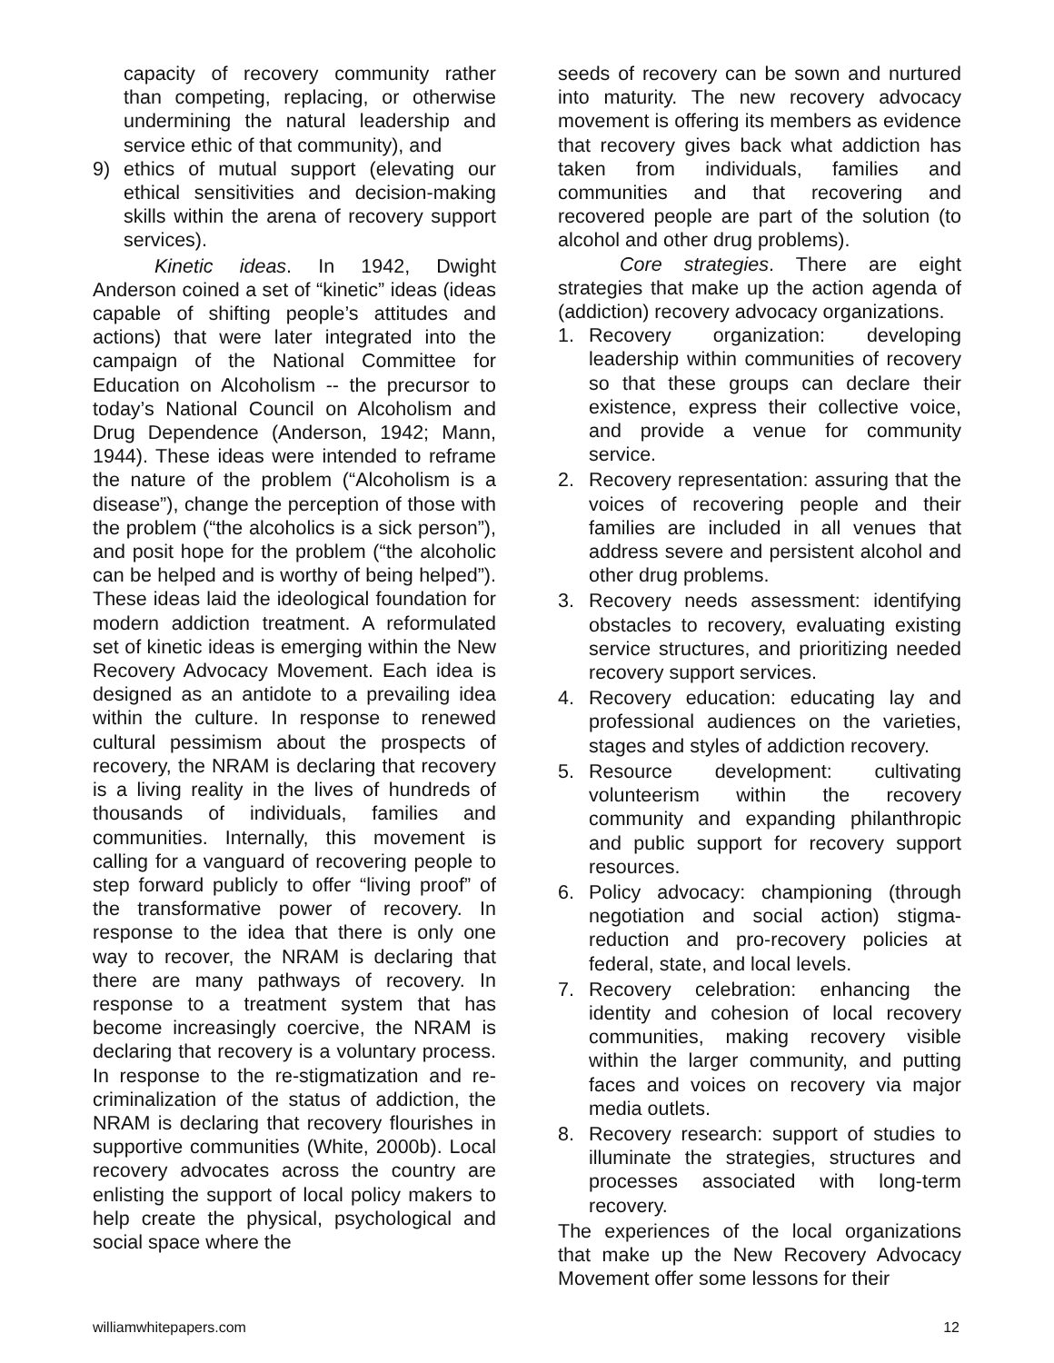capacity of recovery community rather than competing, replacing, or otherwise undermining the natural leadership and service ethic of that community), and
9) ethics of mutual support (elevating our ethical sensitivities and decision-making skills within the arena of recovery support services).
Kinetic ideas. In 1942, Dwight Anderson coined a set of “kinetic” ideas (ideas capable of shifting people’s attitudes and actions) that were later integrated into the campaign of the National Committee for Education on Alcoholism -- the precursor to today’s National Council on Alcoholism and Drug Dependence (Anderson, 1942; Mann, 1944). These ideas were intended to reframe the nature of the problem (“Alcoholism is a disease”), change the perception of those with the problem (“the alcoholics is a sick person”), and posit hope for the problem (“the alcoholic can be helped and is worthy of being helped”). These ideas laid the ideological foundation for modern addiction treatment. A reformulated set of kinetic ideas is emerging within the New Recovery Advocacy Movement. Each idea is designed as an antidote to a prevailing idea within the culture. In response to renewed cultural pessimism about the prospects of recovery, the NRAM is declaring that recovery is a living reality in the lives of hundreds of thousands of individuals, families and communities. Internally, this movement is calling for a vanguard of recovering people to step forward publicly to offer “living proof” of the transformative power of recovery. In response to the idea that there is only one way to recover, the NRAM is declaring that there are many pathways of recovery. In response to a treatment system that has become increasingly coercive, the NRAM is declaring that recovery is a voluntary process. In response to the re-stigmatization and re-criminalization of the status of addiction, the NRAM is declaring that recovery flourishes in supportive communities (White, 2000b). Local recovery advocates across the country are enlisting the support of local policy makers to help create the physical, psychological and social space where the
seeds of recovery can be sown and nurtured into maturity. The new recovery advocacy movement is offering its members as evidence that recovery gives back what addiction has taken from individuals, families and communities and that recovering and recovered people are part of the solution (to alcohol and other drug problems).
Core strategies. There are eight strategies that make up the action agenda of (addiction) recovery advocacy organizations.
1. Recovery organization: developing leadership within communities of recovery so that these groups can declare their existence, express their collective voice, and provide a venue for community service.
2. Recovery representation: assuring that the voices of recovering people and their families are included in all venues that address severe and persistent alcohol and other drug problems.
3. Recovery needs assessment: identifying obstacles to recovery, evaluating existing service structures, and prioritizing needed recovery support services.
4. Recovery education: educating lay and professional audiences on the varieties, stages and styles of addiction recovery.
5. Resource development: cultivating volunteerism within the recovery community and expanding philanthropic and public support for recovery support resources.
6. Policy advocacy: championing (through negotiation and social action) stigma-reduction and pro-recovery policies at federal, state, and local levels.
7. Recovery celebration: enhancing the identity and cohesion of local recovery communities, making recovery visible within the larger community, and putting faces and voices on recovery via major media outlets.
8. Recovery research: support of studies to illuminate the strategies, structures and processes associated with long-term recovery.
The experiences of the local organizations that make up the New Recovery Advocacy Movement offer some lessons for their
williamwhitepapers.com 12